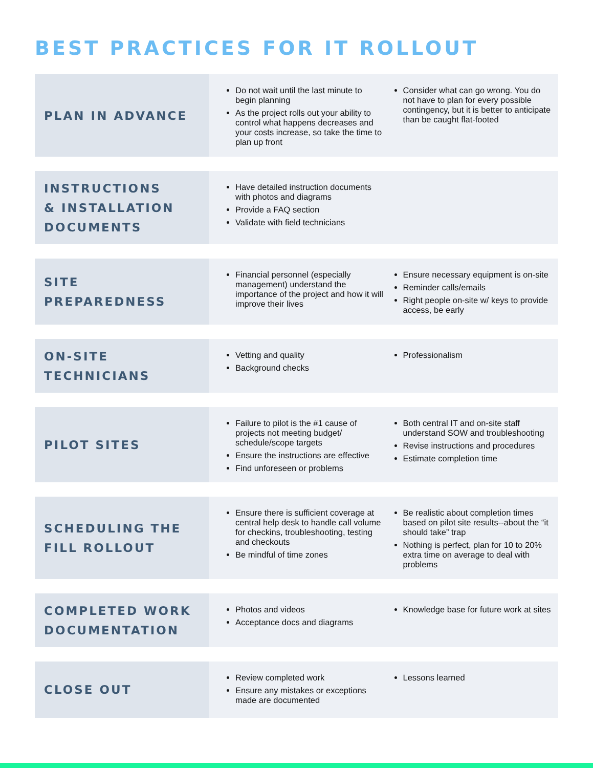BEST PRACTICES FOR IT ROLLOUT
PLAN IN ADVANCE
Do not wait until the last minute to begin planning
As the project rolls out your ability to control what happens decreases and your costs increase, so take the time to plan up front
Consider what can go wrong. You do not have to plan for every possible contingency, but it is better to anticipate than be caught flat-footed
INSTRUCTIONS
& INSTALLATION
DOCUMENTS
Have detailed instruction documents with photos and diagrams
Provide a FAQ section
Validate with field technicians
SITE PREPAREDNESS
Financial personnel (especially management) understand the importance of the project and how it will improve their lives
Ensure necessary equipment is on-site
Reminder calls/emails
Right people on-site w/ keys to provide access, be early
ON-SITE
TECHNICIANS
Vetting and quality
Background checks
Professionalism
PILOT SITES
Failure to pilot is the #1 cause of projects not meeting budget/ schedule/scope targets
Ensure the instructions are effective
Find unforeseen or problems
Both central IT and on-site staff understand SOW and troubleshooting
Revise instructions and procedures
Estimate completion time
SCHEDULING THE
FILL ROLLOUT
Ensure there is sufficient coverage at central help desk to handle call volume for checkins, troubleshooting, testing and checkouts
Be mindful of time zones
Be realistic about completion times based on pilot site results--about the “it should take” trap
Nothing is perfect, plan for 10 to 20% extra time on average to deal with problems
COMPLETED WORK
DOCUMENTATION
Photos and videos
Acceptance docs and diagrams
Knowledge base for future work at sites
CLOSE OUT
Review completed work
Ensure any mistakes or exceptions made are documented
Lessons learned